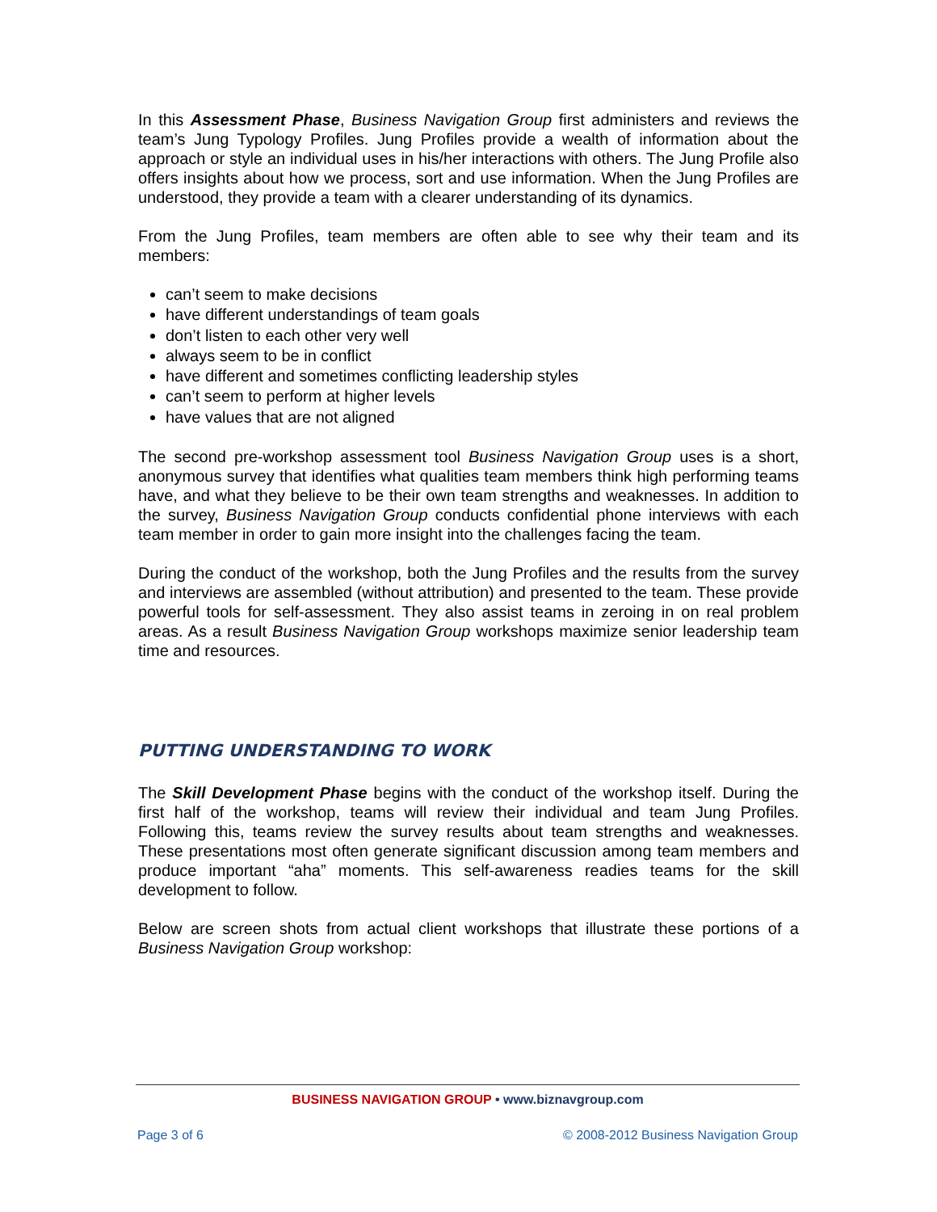In this Assessment Phase, Business Navigation Group first administers and reviews the team’s Jung Typology Profiles. Jung Profiles provide a wealth of information about the approach or style an individual uses in his/her interactions with others. The Jung Profile also offers insights about how we process, sort and use information. When the Jung Profiles are understood, they provide a team with a clearer understanding of its dynamics.
From the Jung Profiles, team members are often able to see why their team and its members:
can’t seem to make decisions
have different understandings of team goals
don’t listen to each other very well
always seem to be in conflict
have different and sometimes conflicting leadership styles
can’t seem to perform at higher levels
have values that are not aligned
The second pre-workshop assessment tool Business Navigation Group uses is a short, anonymous survey that identifies what qualities team members think high performing teams have, and what they believe to be their own team strengths and weaknesses. In addition to the survey, Business Navigation Group conducts confidential phone interviews with each team member in order to gain more insight into the challenges facing the team.
During the conduct of the workshop, both the Jung Profiles and the results from the survey and interviews are assembled (without attribution) and presented to the team. These provide powerful tools for self-assessment. They also assist teams in zeroing in on real problem areas. As a result Business Navigation Group workshops maximize senior leadership team time and resources.
PUTTING UNDERSTANDING TO WORK
The Skill Development Phase begins with the conduct of the workshop itself. During the first half of the workshop, teams will review their individual and team Jung Profiles. Following this, teams review the survey results about team strengths and weaknesses. These presentations most often generate significant discussion among team members and produce important “aha” moments. This self-awareness readies teams for the skill development to follow.
Below are screen shots from actual client workshops that illustrate these portions of a Business Navigation Group workshop:
BUSINESS NAVIGATION GROUP • www.biznavgroup.com
Page 3 of 6 © 2008-2012 Business Navigation Group